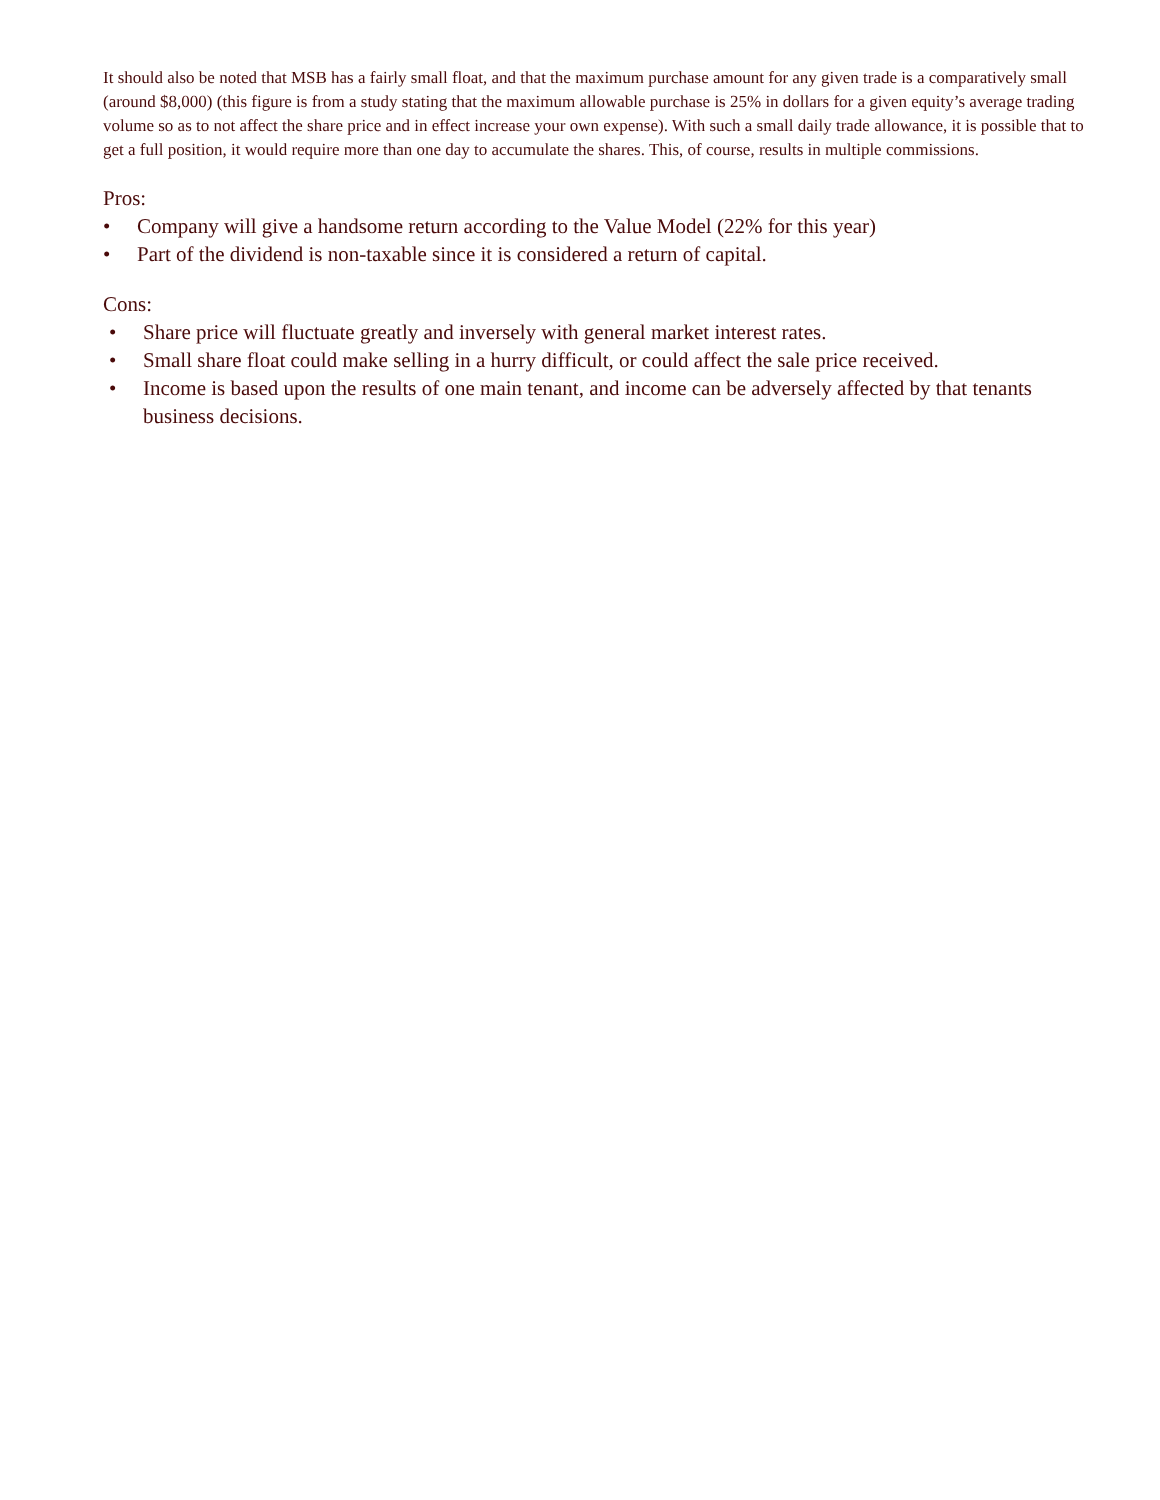It should also be noted that MSB has a fairly small float, and that the maximum purchase amount for any given trade is a comparatively small (around $8,000) (this figure is from a study stating that the maximum allowable purchase is 25% in dollars for a given equity’s average trading volume so as to not affect the share price and in effect increase your own expense). With such a small daily trade allowance, it is possible that to get a full position, it would require more than one day to accumulate the shares. This, of course, results in multiple commissions.
Pros:
• Company will give a handsome return according to the Value Model (22% for this year)
• Part of the dividend is non-taxable since it is considered a return of capital.
Cons:
• Share price will fluctuate greatly and inversely with general market interest rates.
• Small share float could make selling in a hurry difficult, or could affect the sale price received.
• Income is based upon the results of one main tenant, and income can be adversely affected by that tenants business decisions.